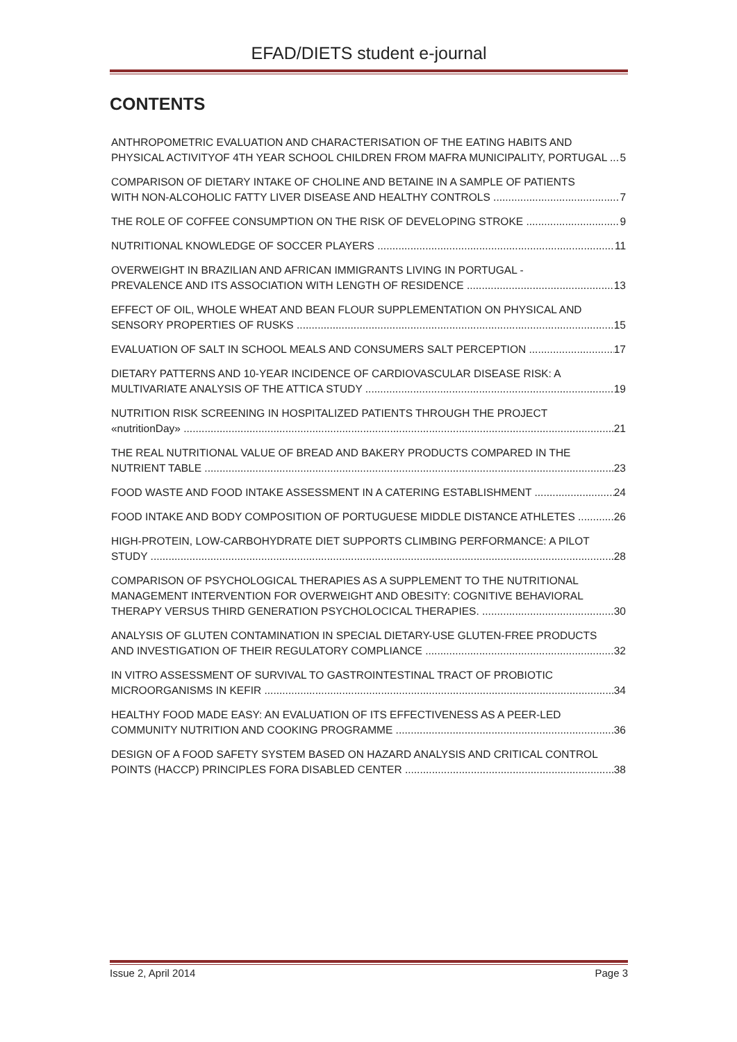EFAD/DIETS student e-journal
CONTENTS
ANTHROPOMETRIC EVALUATION AND CHARACTERISATION OF THE EATING HABITS AND
PHYSICAL ACTIVITYOF 4TH YEAR SCHOOL CHILDREN FROM MAFRA MUNICIPALITY, PORTUGAL 5
COMPARISON OF DIETARY INTAKE OF CHOLINE AND BETAINE IN A SAMPLE OF PATIENTS
WITH NON-ALCOHOLIC FATTY LIVER DISEASE AND HEALTHY CONTROLS 7
THE ROLE OF COFFEE CONSUMPTION ON THE RISK OF DEVELOPING STROKE 9
NUTRITIONAL KNOWLEDGE OF SOCCER PLAYERS 11
OVERWEIGHT IN BRAZILIAN AND AFRICAN IMMIGRANTS LIVING IN PORTUGAL -
PREVALENCE AND ITS ASSOCIATION WITH LENGTH OF RESIDENCE 13
EFFECT OF OIL, WHOLE WHEAT AND BEAN FLOUR SUPPLEMENTATION ON PHYSICAL AND
SENSORY PROPERTIES OF RUSKS 15
EVALUATION OF SALT IN SCHOOL MEALS AND CONSUMERS SALT PERCEPTION 17
DIETARY PATTERNS AND 10-YEAR INCIDENCE OF CARDIOVASCULAR DISEASE RISK: A
MULTIVARIATE ANALYSIS OF THE ATTICA STUDY 19
NUTRITION RISK SCREENING IN HOSPITALIZED PATIENTS THROUGH THE PROJECT
«nutritionDay» 21
THE REAL NUTRITIONAL VALUE OF BREAD AND BAKERY PRODUCTS COMPARED IN THE
NUTRIENT TABLE 23
FOOD WASTE AND FOOD INTAKE ASSESSMENT IN A CATERING ESTABLISHMENT 24
FOOD INTAKE AND BODY COMPOSITION OF PORTUGUESE MIDDLE DISTANCE ATHLETES 26
HIGH-PROTEIN, LOW-CARBOHYDRATE DIET SUPPORTS CLIMBING PERFORMANCE: A PILOT
STUDY 28
COMPARISON OF PSYCHOLOGICAL THERAPIES AS A SUPPLEMENT TO THE NUTRITIONAL
MANAGEMENT INTERVENTION FOR OVERWEIGHT AND OBESITY: COGNITIVE BEHAVIORAL
THERAPY VERSUS THIRD GENERATION PSYCHOLOCICAL THERAPIES. 30
ANALYSIS OF GLUTEN CONTAMINATION IN SPECIAL DIETARY-USE GLUTEN-FREE PRODUCTS
AND INVESTIGATION OF THEIR REGULATORY COMPLIANCE 32
IN VITRO ASSESSMENT OF SURVIVAL TO GASTROINTESTINAL TRACT OF PROBIOTIC
MICROORGANISMS IN KEFIR 34
HEALTHY FOOD MADE EASY: AN EVALUATION OF ITS EFFECTIVENESS AS A PEER-LED
COMMUNITY NUTRITION AND COOKING PROGRAMME 36
DESIGN OF A FOOD SAFETY SYSTEM BASED ON HAZARD ANALYSIS AND CRITICAL CONTROL
POINTS (HACCP) PRINCIPLES FORA DISABLED CENTER 38
Issue 2, April 2014 Page 3